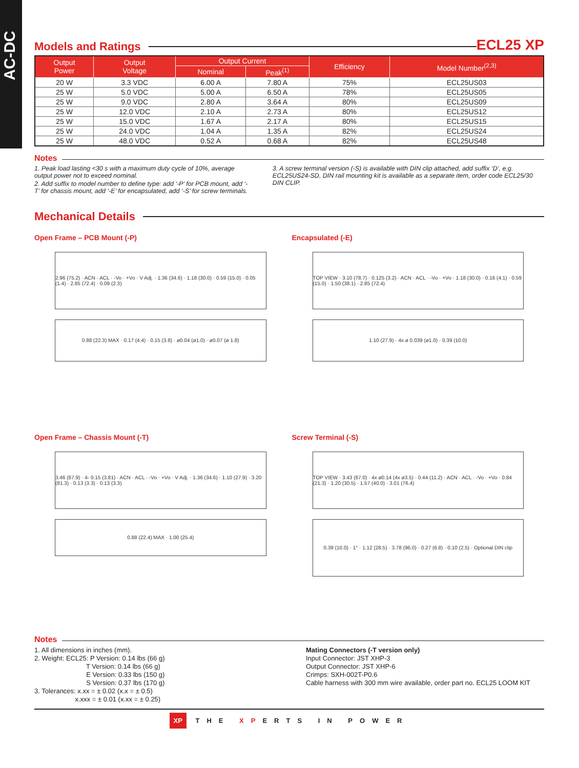AC-DC
Models and Ratings
ECL25 XP
| Output Power | Output Voltage | Output Current | | Efficiency | Model Number<sup>(2,3)</sup> |
| --- | --- | --- | --- | --- | --- |
| | | Nominal | Peak<sup>(1)</sup> | | |
| 20 W | 3.3 VDC | 6.00 A | 7.80 A | 75% | ECL25US03 |
| 25 W | 5.0 VDC | 5.00 A | 6.50 A | 78% | ECL25US05 |
| 25 W | 9.0 VDC | 2.80 A | 3.64 A | 80% | ECL25US09 |
| 25 W | 12.0 VDC | 2.10 A | 2.73 A | 80% | ECL25US12 |
| 25 W | 15.0 VDC | 1.67 A | 2.17 A | 80% | ECL25US15 |
| 25 W | 24.0 VDC | 1.04 A | 1.35 A | 82% | ECL25US24 |
| 25 W | 48.0 VDC | 0.52 A | 0.68 A | 82% | ECL25US48 |
Notes
1. Peak load lasting <30 s with a maximum duty cycle of 10%, average output power not to exceed nominal.
2. Add suffix to model number to define type: add ‘-P’ for PCB mount, add ‘-T’ for chassis mount, add ‘-E’ for encapsulated, add ‘-S’ for screw terminals.
3. A screw terminal version (-S) is available with DIN clip attached, add suffix ‘D’, e.g. ECL25US24-SD, DIN rail mounting kit is available as a separate item, order code ECL25/30 DIN CLIP.
Mechanical Details
Open Frame – PCB Mount (-P)
2.96 (75.2) · ACN · ACL · -Vo · +Vo · V Adj. · 1.36 (34.6) · 1.18 (30.0) · 0.59 (15.0) · 0.05 (1.4) · 2.85 (72.4) · 0.09 (2.3)
0.88 (22.3) MAX · 0.17 (4.4) · 0.15 (3.8) · ø0.04 (ø1.0) · ø0.07 (ø 1.8)
Encapsulated (-E)
TOP VIEW · 3.10 (78.7) · 0.125 (3.2) · ACN · ACL · -Vo · +Vo · 1.18 (30.0) · 0.16 (4.1) · 0.59 (15.0) · 1.50 (38.1) · 2.85 (72.4)
1.10 (27.9) · 4x ø 0.039 (ø1.0) · 0.39 (10.0)
Open Frame – Chassis Mount (-T)
3.46 (87.9) · 4- 0.15 (3.81) · ACN · ACL · -Vo · +Vo · V Adj. · 1.36 (34.6) · 1.10 (27.9) · 3.20 (81.3) · 0.13 (3.3) · 0.13 (3.3)
0.88 (22.4) MAX · 1.00 (25.4)
Screw Terminal (-S)
TOP VIEW · 3.43 (87.0) · 4x ø0.14 (4x ø3.5) · 0.44 (11.2) · ACN · ACL · -Vo · +Vo · 0.84 (21.3) · 1.20 (30.5) · 1.57 (40.0) · 3.01 (76.4)
0.39 (10.0) · 1° · 1.12 (28.5) · 3.78 (96.0) · 0.27 (6.8) · 0.10 (2.5) · Optional DIN clip
Notes
1. All dimensions in inches (mm).
2. Weight: ECL25: P Version: 0.14 lbs (66 g)
T Version: 0.14 lbs (66 g)
E Version: 0.33 lbs (150 g)
S Version: 0.37 lbs (170 g)
3. Tolerances: x.xx = ± 0.02 (x.x = ± 0.5)
x.xxx = ± 0.01 (x.xx = ± 0.25)
Mating Connectors (-T version only)
Input Connector: JST XHP-3
Output Connector: JST XHP-6
Crimps: SXH-002T-P0.6
Cable harness with 300 mm wire available, order part no. ECL25 LOOM KIT
XP THE XPERTS IN POWER